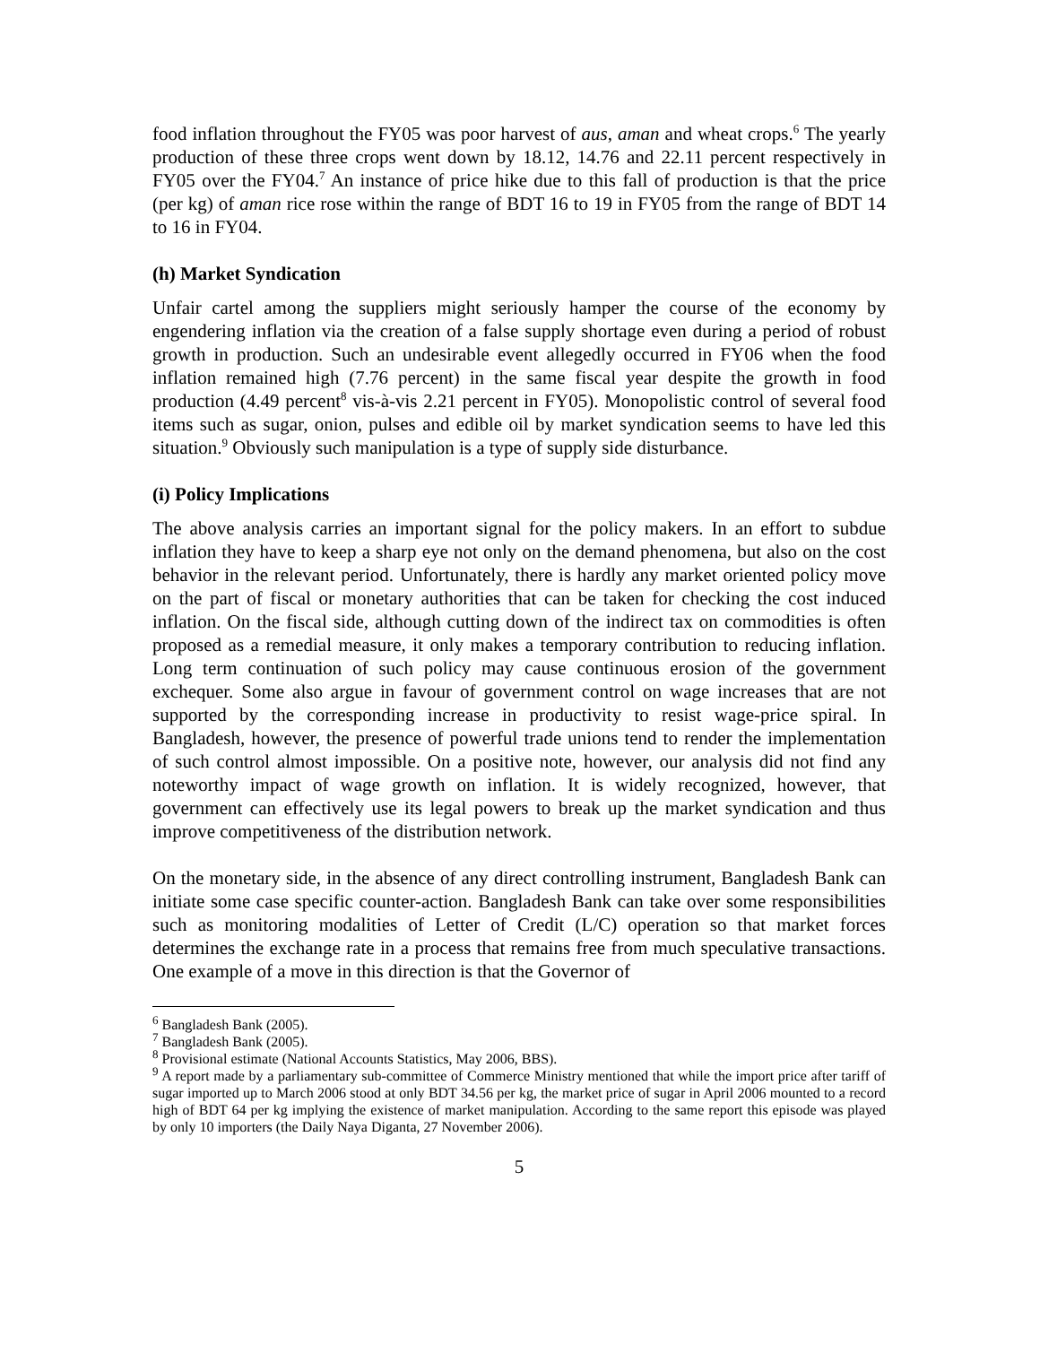food inflation throughout the FY05 was poor harvest of aus, aman and wheat crops.<sup>6</sup> The yearly production of these three crops went down by 18.12, 14.76 and 22.11 percent respectively in FY05 over the FY04.<sup>7</sup> An instance of price hike due to this fall of production is that the price (per kg) of aman rice rose within the range of BDT 16 to 19 in FY05 from the range of BDT 14 to 16 in FY04.
(h) Market Syndication
Unfair cartel among the suppliers might seriously hamper the course of the economy by engendering inflation via the creation of a false supply shortage even during a period of robust growth in production. Such an undesirable event allegedly occurred in FY06 when the food inflation remained high (7.76 percent) in the same fiscal year despite the growth in food production (4.49 percent<sup>8</sup> vis-à-vis 2.21 percent in FY05). Monopolistic control of several food items such as sugar, onion, pulses and edible oil by market syndication seems to have led this situation.<sup>9</sup> Obviously such manipulation is a type of supply side disturbance.
(i) Policy Implications
The above analysis carries an important signal for the policy makers. In an effort to subdue inflation they have to keep a sharp eye not only on the demand phenomena, but also on the cost behavior in the relevant period. Unfortunately, there is hardly any market oriented policy move on the part of fiscal or monetary authorities that can be taken for checking the cost induced inflation. On the fiscal side, although cutting down of the indirect tax on commodities is often proposed as a remedial measure, it only makes a temporary contribution to reducing inflation. Long term continuation of such policy may cause continuous erosion of the government exchequer. Some also argue in favour of government control on wage increases that are not supported by the corresponding increase in productivity to resist wage-price spiral. In Bangladesh, however, the presence of powerful trade unions tend to render the implementation of such control almost impossible. On a positive note, however, our analysis did not find any noteworthy impact of wage growth on inflation. It is widely recognized, however, that government can effectively use its legal powers to break up the market syndication and thus improve competitiveness of the distribution network.
On the monetary side, in the absence of any direct controlling instrument, Bangladesh Bank can initiate some case specific counter-action. Bangladesh Bank can take over some responsibilities such as monitoring modalities of Letter of Credit (L/C) operation so that market forces determines the exchange rate in a process that remains free from much speculative transactions. One example of a move in this direction is that the Governor of
<sup>6</sup> Bangladesh Bank (2005).
<sup>7</sup> Bangladesh Bank (2005).
<sup>8</sup> Provisional estimate (National Accounts Statistics, May 2006, BBS).
<sup>9</sup> A report made by a parliamentary sub-committee of Commerce Ministry mentioned that while the import price after tariff of sugar imported up to March 2006 stood at only BDT 34.56 per kg, the market price of sugar in April 2006 mounted to a record high of BDT 64 per kg implying the existence of market manipulation. According to the same report this episode was played by only 10 importers (the Daily Naya Diganta, 27 November 2006).
5